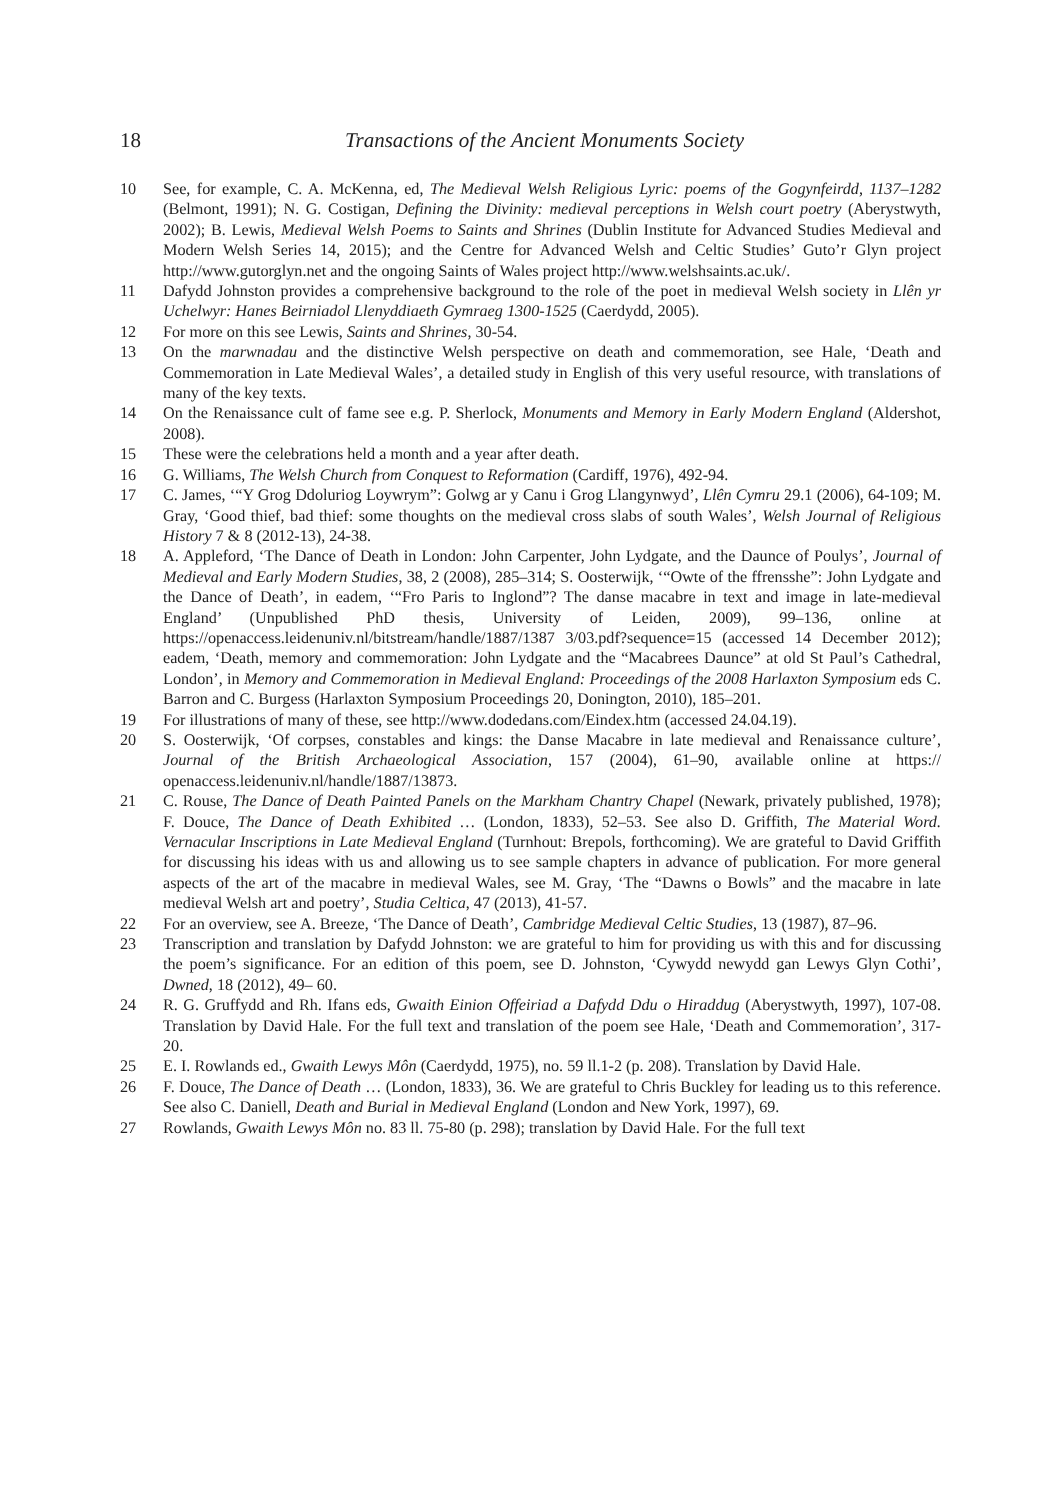18 Transactions of the Ancient Monuments Society
10 See, for example, C. A. McKenna, ed, The Medieval Welsh Religious Lyric: poems of the Gogynfeirdd, 1137–1282 (Belmont, 1991); N. G. Costigan, Defining the Divinity: medieval perceptions in Welsh court poetry (Aberystwyth, 2002); B. Lewis, Medieval Welsh Poems to Saints and Shrines (Dublin Institute for Advanced Studies Medieval and Modern Welsh Series 14, 2015); and the Centre for Advanced Welsh and Celtic Studies’ Guto’r Glyn project http://www.gutorglyn.net and the ongoing Saints of Wales project http://www.welshsaints.ac.uk/.
11 Dafydd Johnston provides a comprehensive background to the role of the poet in medieval Welsh society in Llên yr Uchelwyr: Hanes Beirniadol Llenyddiaeth Gymraeg 1300-1525 (Caerdydd, 2005).
12 For more on this see Lewis, Saints and Shrines, 30-54.
13 On the marwnadau and the distinctive Welsh perspective on death and commemoration, see Hale, ‘Death and Commemoration in Late Medieval Wales’, a detailed study in English of this very useful resource, with translations of many of the key texts.
14 On the Renaissance cult of fame see e.g. P. Sherlock, Monuments and Memory in Early Modern England (Aldershot, 2008).
15 These were the celebrations held a month and a year after death.
16 G. Williams, The Welsh Church from Conquest to Reformation (Cardiff, 1976), 492-94.
17 C. James, ‘“Y Grog Ddoluriog Loywrym”: Golwg ar y Canu i Grog Llangynwyd’, Llên Cymru 29.1 (2006), 64-109; M. Gray, ‘Good thief, bad thief: some thoughts on the medieval cross slabs of south Wales’, Welsh Journal of Religious History 7 & 8 (2012-13), 24-38.
18 A. Appleford, ‘The Dance of Death in London: John Carpenter, John Lydgate, and the Daunce of Poulys’, Journal of Medieval and Early Modern Studies, 38, 2 (2008), 285–314; S. Oosterwijk, ‘“Owte of the ffrensshe”: John Lydgate and the Dance of Death’, in eadem, ‘“Fro Paris to Inglond”? The danse macabre in text and image in late-medieval England’ (Unpublished PhD thesis, University of Leiden, 2009), 99–136, online at https://openaccess.leidenuniv.nl/bitstream/handle/1887/1387 3/03.pdf?sequence=15 (accessed 14 December 2012); eadem, ‘Death, memory and commemoration: John Lydgate and the “Macabrees Daunce” at old St Paul’s Cathedral, London’, in Memory and Commemoration in Medieval England: Proceedings of the 2008 Harlaxton Symposium eds C. Barron and C. Burgess (Harlaxton Symposium Proceedings 20, Donington, 2010), 185–201.
19 For illustrations of many of these, see http://www.dodedans.com/Eindex.htm (accessed 24.04.19).
20 S. Oosterwijk, ‘Of corpses, constables and kings: the Danse Macabre in late medieval and Renaissance culture’, Journal of the British Archaeological Association, 157 (2004), 61–90, available online at https:// openaccess.leidenuniv.nl/handle/1887/13873.
21 C. Rouse, The Dance of Death Painted Panels on the Markham Chantry Chapel (Newark, privately published, 1978); F. Douce, The Dance of Death Exhibited … (London, 1833), 52–53. See also D. Griffith, The Material Word. Vernacular Inscriptions in Late Medieval England (Turnhout: Brepols, forthcoming). We are grateful to David Griffith for discussing his ideas with us and allowing us to see sample chapters in advance of publication. For more general aspects of the art of the macabre in medieval Wales, see M. Gray, ‘The “Dawns o Bowls” and the macabre in late medieval Welsh art and poetry’, Studia Celtica, 47 (2013), 41-57.
22 For an overview, see A. Breeze, ‘The Dance of Death’, Cambridge Medieval Celtic Studies, 13 (1987), 87–96.
23 Transcription and translation by Dafydd Johnston: we are grateful to him for providing us with this and for discussing the poem’s significance. For an edition of this poem, see D. Johnston, ‘Cywydd newydd gan Lewys Glyn Cothi’, Dwned, 18 (2012), 49– 60.
24 R. G. Gruffydd and Rh. Ifans eds, Gwaith Einion Offeiriad a Dafydd Ddu o Hiraddug (Aberystwyth, 1997), 107-08. Translation by David Hale. For the full text and translation of the poem see Hale, ‘Death and Commemoration’, 317-20.
25 E. I. Rowlands ed., Gwaith Lewys Môn (Caerdydd, 1975), no. 59 ll.1-2 (p. 208). Translation by David Hale.
26 F. Douce, The Dance of Death … (London, 1833), 36. We are grateful to Chris Buckley for leading us to this reference. See also C. Daniell, Death and Burial in Medieval England (London and New York, 1997), 69.
27 Rowlands, Gwaith Lewys Môn no. 83 ll. 75-80 (p. 298); translation by David Hale. For the full text